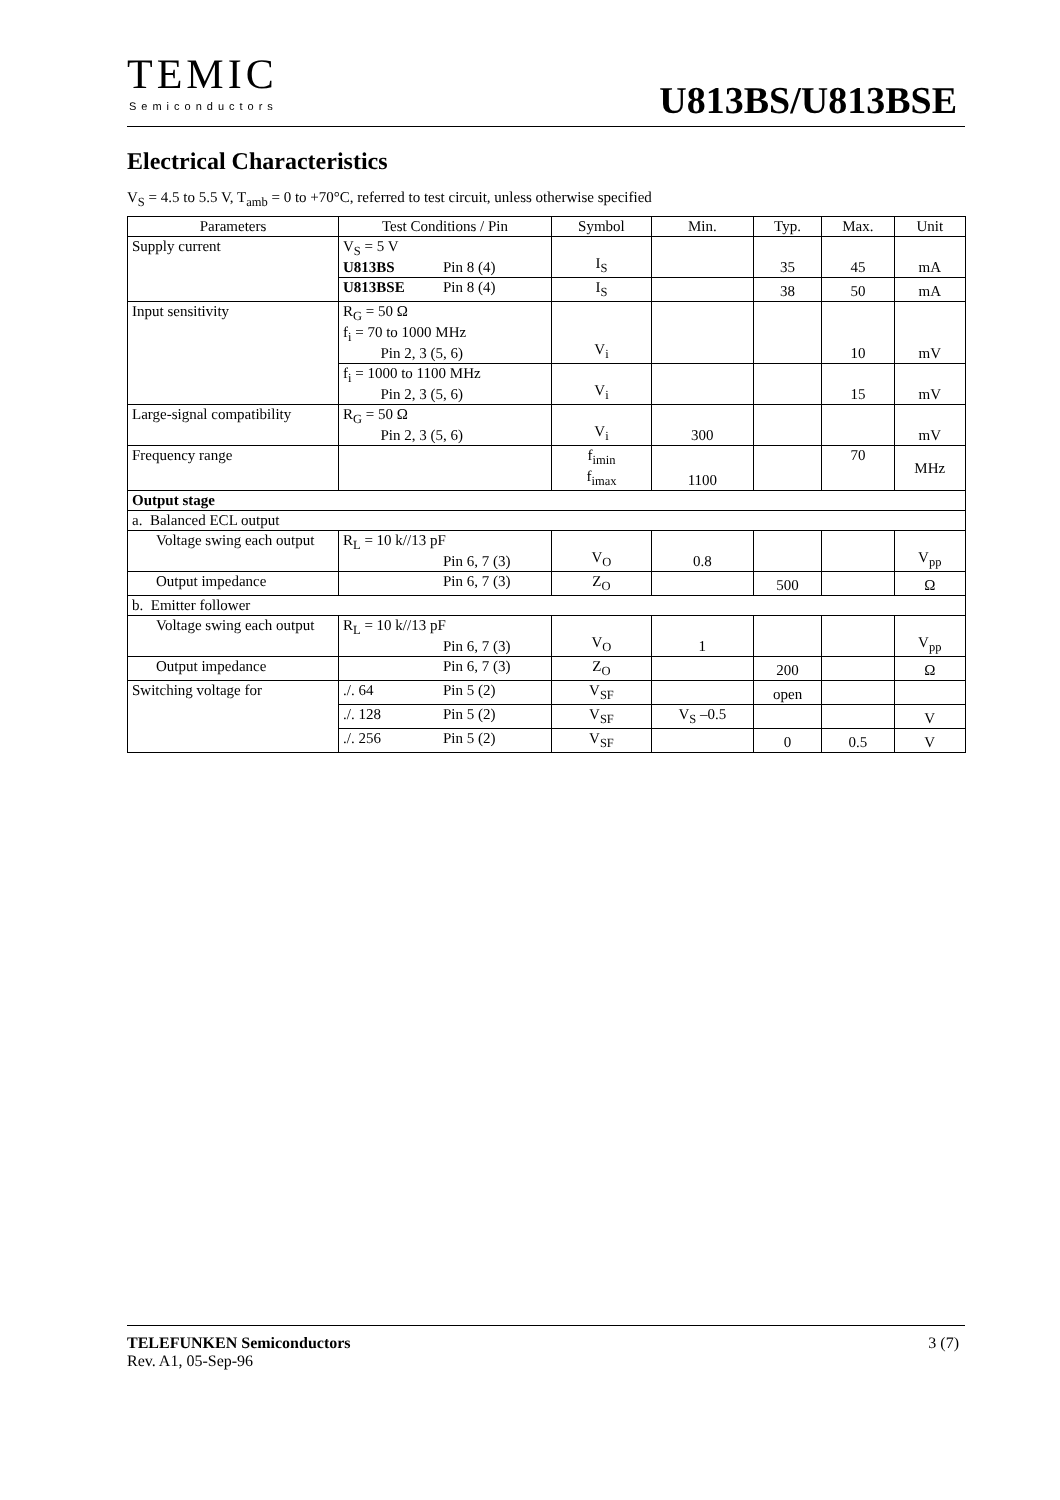TEMIC
Semiconductors U813BS/U813BSE
Electrical Characteristics
V<sub>S</sub> = 4.5 to 5.5 V, T<sub>amb</sub> = 0 to +70°C, referred to test circuit, unless otherwise specified
| Parameters | Test Conditions / Pin | Symbol | Min. | Typ. | Max. | Unit |
| --- | --- | --- | --- | --- | --- | --- |
| Supply current | V<sub>S</sub> = 5 V U813BS Pin 8 (4) | I<sub>S</sub> | | 35 | 45 | mA |
| | U813BSE Pin 8 (4) | I<sub>S</sub> | | 38 | 50 | mA |
| Input sensitivity | R<sub>G</sub> = 50 Ω f<sub>i</sub> = 70 to 1000 MHz Pin 2, 3 (5, 6) | V<sub>i</sub> | | | 10 | mV |
| | f<sub>i</sub> = 1000 to 1100 MHz Pin 2, 3 (5, 6) | V<sub>i</sub> | | | 15 | mV |
| Large-signal compatibility | R<sub>G</sub> = 50 Ω Pin 2, 3 (5, 6) | V<sub>i</sub> | 300 | | | mV |
| Frequency range | | f<sub>imin</sub> f<sub>imax</sub> | 1100 | | 70 | MHz |
| Output stage | | | | | | |
| a. Balanced ECL output | | | | | | |
| Voltage swing each output | R<sub>L</sub> = 10 k//13 pF Pin 6, 7 (3) | V<sub>O</sub> | 0.8 | | | V<sub>pp</sub> |
| Output impedance | Pin 6, 7 (3) | Z<sub>O</sub> | | 500 | | Ω |
| b. Emitter follower | | | | | | |
| Voltage swing each output | R<sub>L</sub> = 10 k//13 pF Pin 6, 7 (3) | V<sub>O</sub> | 1 | | | V<sub>pp</sub> |
| Output impedance | Pin 6, 7 (3) | Z<sub>O</sub> | | 200 | | Ω |
| Switching voltage for | ./. 64 Pin 5 (2) | V<sub>SF</sub> | | open | | |
| | ./. 128 Pin 5 (2) | V<sub>SF</sub> | V<sub>S</sub> –0.5 | | | V |
| | ./. 256 Pin 5 (2) | V<sub>SF</sub> | | 0 | 0.5 | V |
3 (7) TELEFUNKEN Semiconductors
Rev. A1, 05-Sep-96